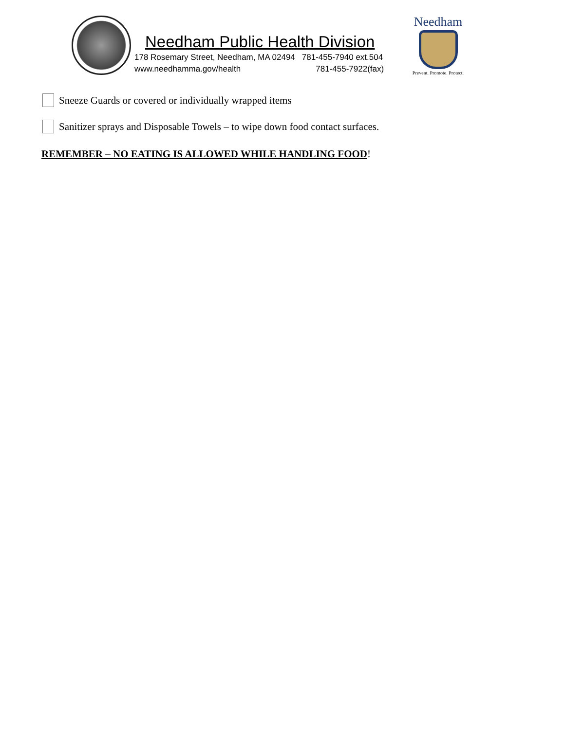Needham Public Health Division
178 Rosemary Street, Needham, MA 02494 781-455-7940 ext.504
www.needhamma.gov/health 781-455-7922(fax)
Needham
Prevent. Promote. Protect.
Sneeze Guards or covered or individually wrapped items
Sanitizer sprays and Disposable Towels – to wipe down food contact surfaces.
REMEMBER – NO EATING IS ALLOWED WHILE HANDLING FOOD!